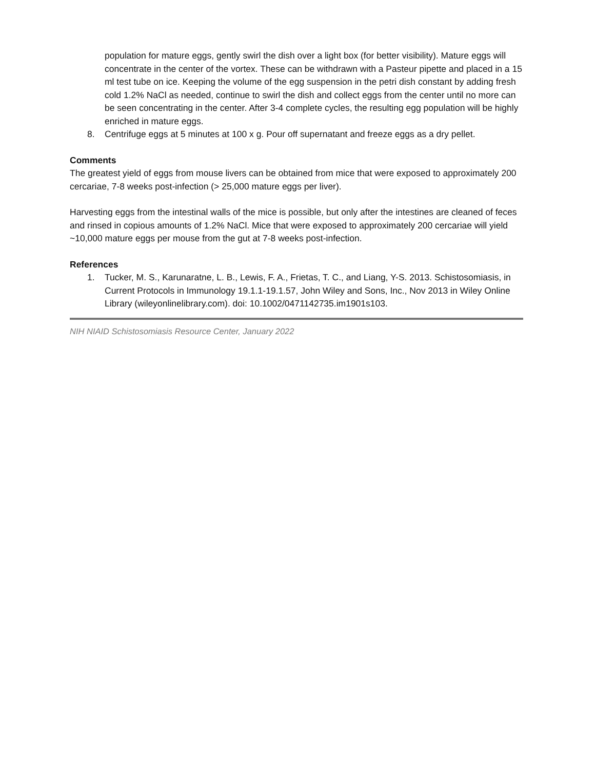population for mature eggs, gently swirl the dish over a light box (for better visibility). Mature eggs will concentrate in the center of the vortex. These can be withdrawn with a Pasteur pipette and placed in a 15 ml test tube on ice. Keeping the volume of the egg suspension in the petri dish constant by adding fresh cold 1.2% NaCl as needed, continue to swirl the dish and collect eggs from the center until no more can be seen concentrating in the center. After 3-4 complete cycles, the resulting egg population will be highly enriched in mature eggs.
8. Centrifuge eggs at 5 minutes at 100 x g. Pour off supernatant and freeze eggs as a dry pellet.
Comments
The greatest yield of eggs from mouse livers can be obtained from mice that were exposed to approximately 200 cercariae, 7-8 weeks post-infection (> 25,000 mature eggs per liver).
Harvesting eggs from the intestinal walls of the mice is possible, but only after the intestines are cleaned of feces and rinsed in copious amounts of 1.2% NaCl. Mice that were exposed to approximately 200 cercariae will yield ~10,000 mature eggs per mouse from the gut at 7-8 weeks post-infection.
References
1. Tucker, M. S., Karunaratne, L. B., Lewis, F. A., Frietas, T. C., and Liang, Y-S. 2013. Schistosomiasis, in Current Protocols in Immunology 19.1.1-19.1.57, John Wiley and Sons, Inc., Nov 2013 in Wiley Online Library (wileyonlinelibrary.com). doi: 10.1002/0471142735.im1901s103.
NIH NIAID Schistosomiasis Resource Center, January 2022